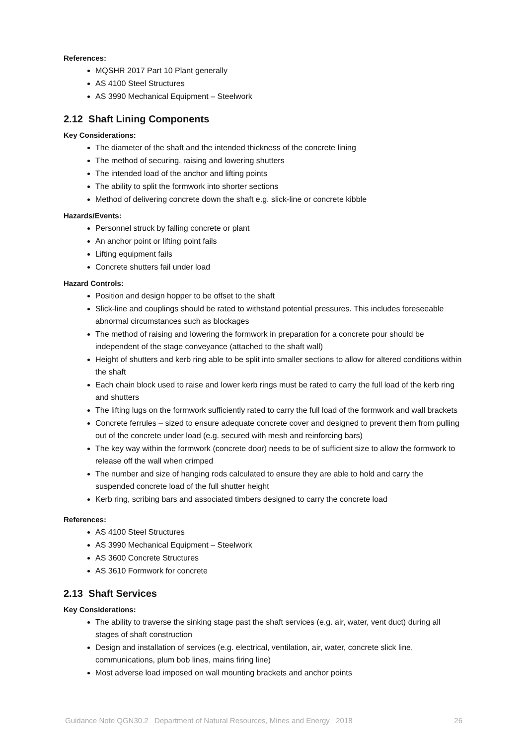References:
MQSHR 2017 Part 10 Plant generally
AS 4100 Steel Structures
AS 3990 Mechanical Equipment – Steelwork
2.12 Shaft Lining Components
Key Considerations:
The diameter of the shaft and the intended thickness of the concrete lining
The method of securing, raising and lowering shutters
The intended load of the anchor and lifting points
The ability to split the formwork into shorter sections
Method of delivering concrete down the shaft e.g. slick-line or concrete kibble
Hazards/Events:
Personnel struck by falling concrete or plant
An anchor point or lifting point fails
Lifting equipment fails
Concrete shutters fail under load
Hazard Controls:
Position and design hopper to be offset to the shaft
Slick-line and couplings should be rated to withstand potential pressures. This includes foreseeable abnormal circumstances such as blockages
The method of raising and lowering the formwork in preparation for a concrete pour should be independent of the stage conveyance (attached to the shaft wall)
Height of shutters and kerb ring able to be split into smaller sections to allow for altered conditions within the shaft
Each chain block used to raise and lower kerb rings must be rated to carry the full load of the kerb ring and shutters
The lifting lugs on the formwork sufficiently rated to carry the full load of the formwork and wall brackets
Concrete ferrules – sized to ensure adequate concrete cover and designed to prevent them from pulling out of the concrete under load (e.g. secured with mesh and reinforcing bars)
The key way within the formwork (concrete door) needs to be of sufficient size to allow the formwork to release off the wall when crimped
The number and size of hanging rods calculated to ensure they are able to hold and carry the suspended concrete load of the full shutter height
Kerb ring, scribing bars and associated timbers designed to carry the concrete load
References:
AS 4100 Steel Structures
AS 3990 Mechanical Equipment – Steelwork
AS 3600 Concrete Structures
AS 3610 Formwork for concrete
2.13 Shaft Services
Key Considerations:
The ability to traverse the sinking stage past the shaft services (e.g. air, water, vent duct) during all stages of shaft construction
Design and installation of services (e.g. electrical, ventilation, air, water, concrete slick line, communications, plum bob lines, mains firing line)
Most adverse load imposed on wall mounting brackets and anchor points
Guidance Note QGN30.2 Department of Natural Resources, Mines and Energy 2018 26